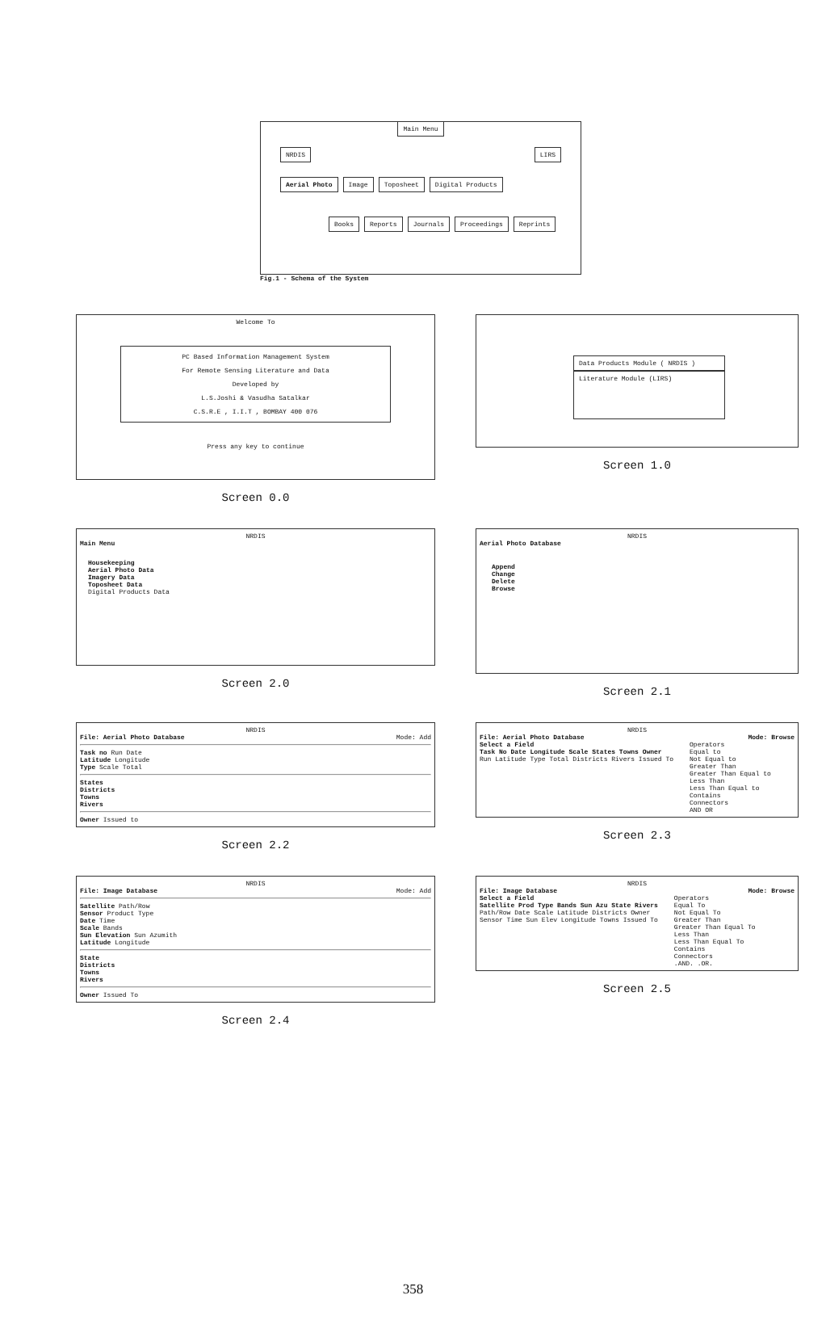Main Menu
NRDIS LIRS
Aerial Photo Image Toposheet Digital Products
Books Reports Journals Proceedings Reprints
Fig.1 - Schema of the System
Welcome To
PC Based Information Management System
For Remote Sensing Literature and Data
Developed by
L.S.Joshi & Vasudha Satalkar
C.S.R.E , I.I.T , BOMBAY 400 076
Press any key to continue
Screen 0.0
Data Products Module ( NRDIS )
Literature Module (LIRS)
Screen 1.0
NRDIS
Main Menu
Housekeeping
Aerial Photo Data
Imagery Data
Toposheet Data
Digital Products Data
Screen 2.0
NRDIS
Aerial Photo Database
Append
Change
Delete
Browse
Screen 2.1
NRDIS
File: Aerial Photo Database Mode: Add
Task no Run Date
Latitude Longitude
Type Scale Total
States
Districts
Towns
Rivers
Owner Issued to
Screen 2.2
NRDIS
File: Aerial Photo Database Mode: Browse
Select a Field
Task No Date Longitude Scale States Towns Owner
Run Latitude Type Total Districts Rivers Issued To
Operators
Equal to
Not Equal to
Greater Than
Greater Than Equal to
Less Than
Less Than Equal to
Contains
Connectors
AND OR
Screen 2.3
NRDIS
File: Image Database Mode: Add
Satellite Path/Row
Sensor Product Type
Date Time
Scale Bands
Sun Elevation Sun Azumith
Latitude Longitude
State
Districts
Towns
Rivers
Owner Issued To
Screen 2.4
NRDIS
File: Image Database Mode: Browse
Select a Field
Satellite Prod Type Bands Sun Azu State Rivers
Path/Row Date Scale Latitude Districts Owner
Sensor Time Sun Elev Longitude Towns Issued To
Operators
Equal To
Not Equal To
Greater Than
Greater Than Equal To
Less Than
Less Than Equal To
Contains
Connectors
.AND. .OR.
Screen 2.5
358